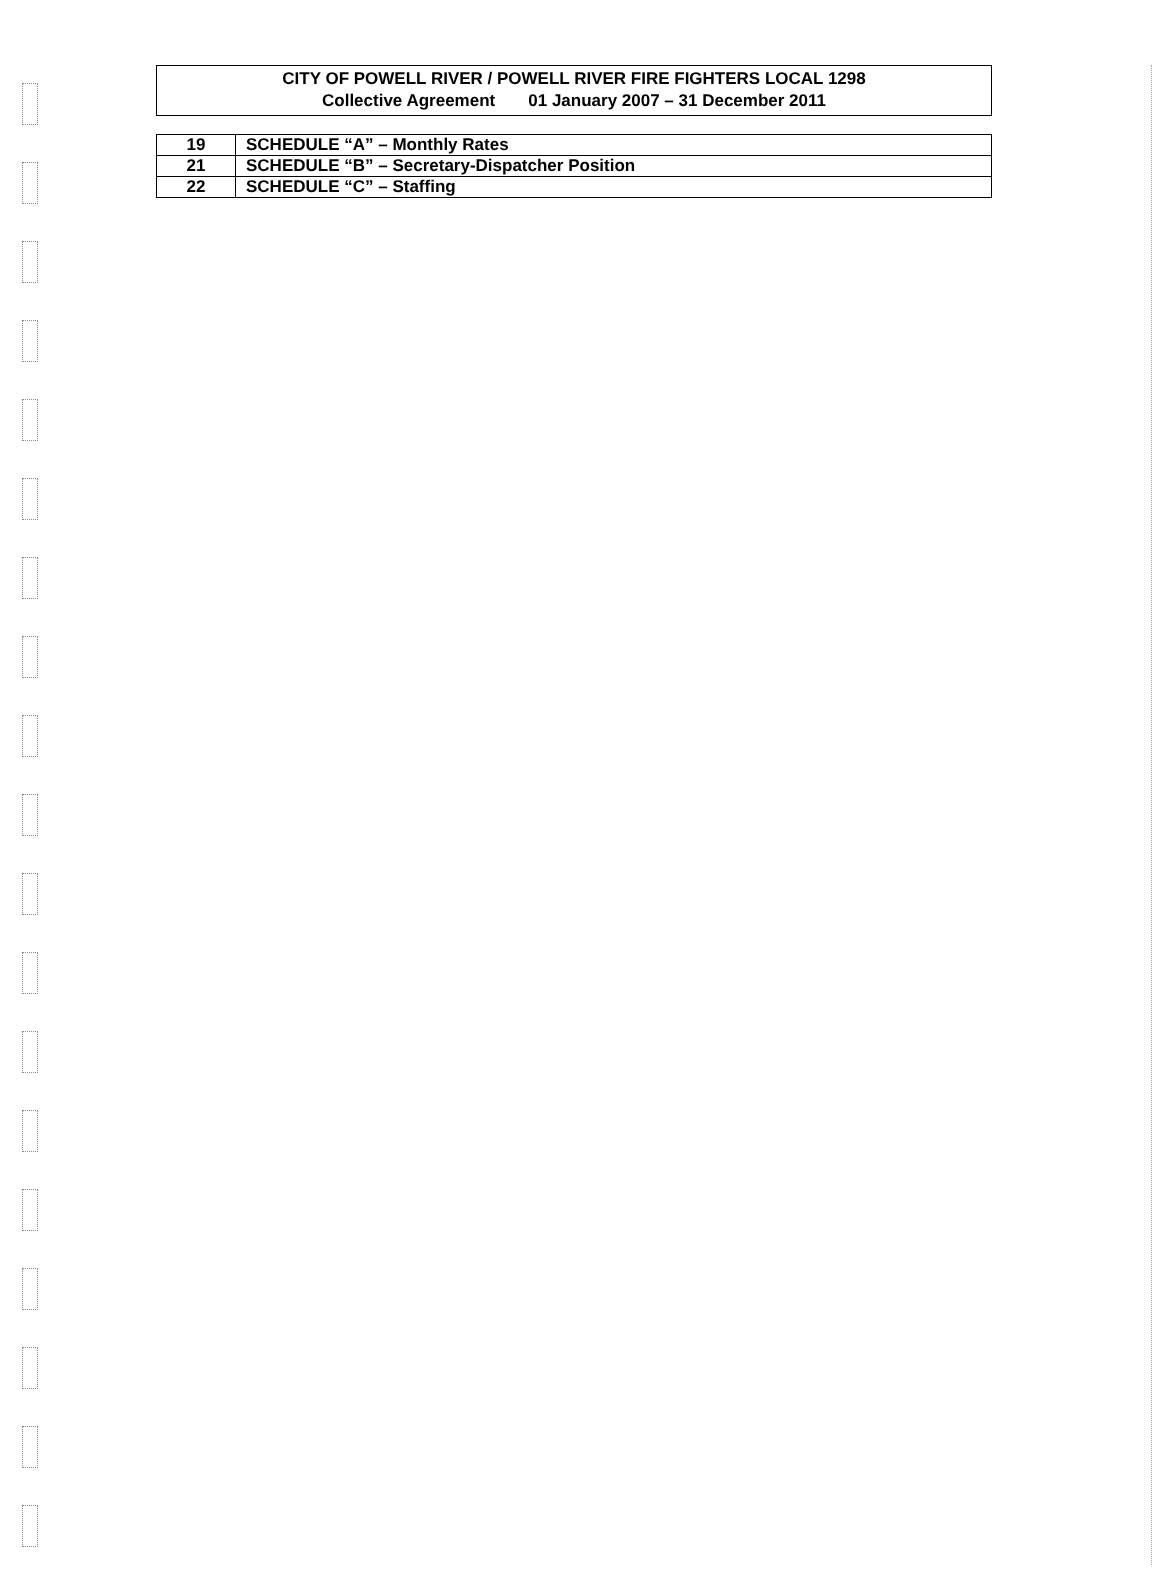CITY OF POWELL RIVER / POWELL RIVER FIRE FIGHTERS LOCAL 1298
Collective Agreement 01 January 2007 – 31 December 2011
| 19 | SCHEDULE “A” – Monthly Rates |
| 21 | SCHEDULE “B” – Secretary-Dispatcher Position |
| 22 | SCHEDULE “C” – Staffing |